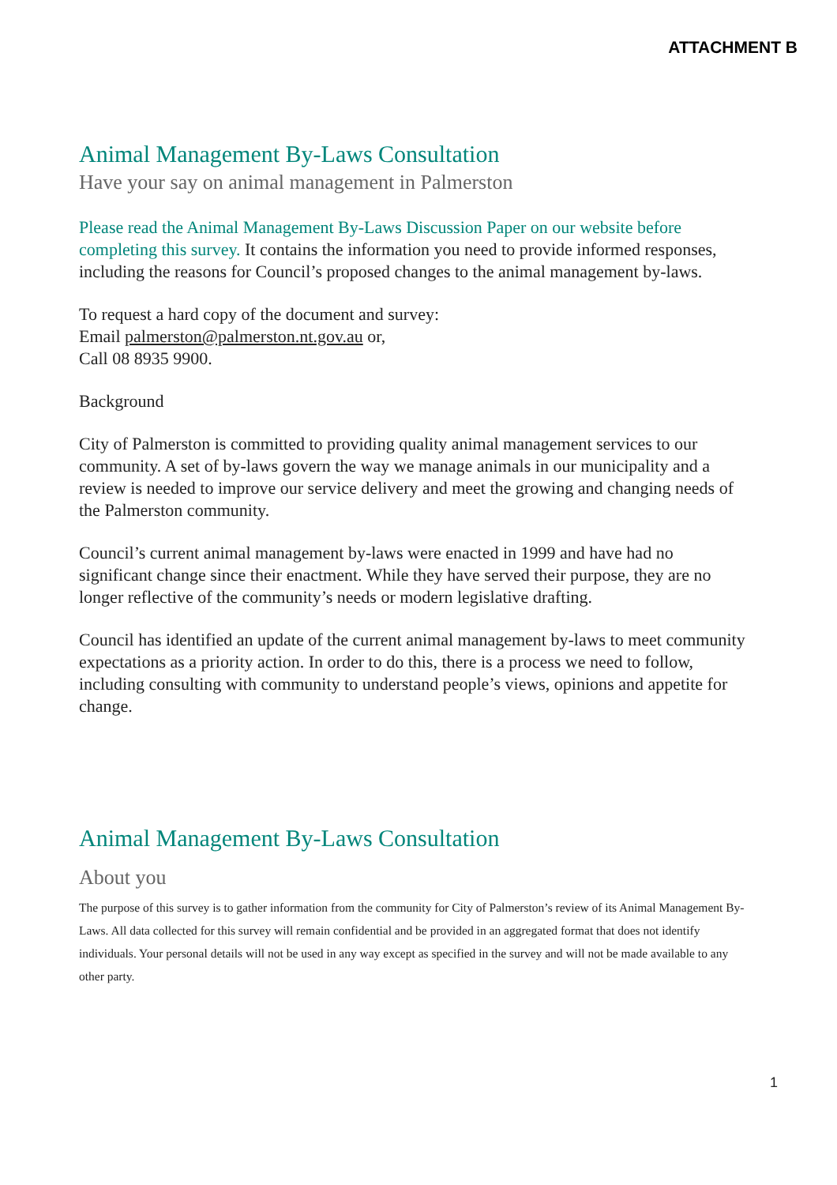ATTACHMENT B
Animal Management By-Laws Consultation
Have your say on animal management in Palmerston
Please read the Animal Management By-Laws Discussion Paper on our website before completing this survey. It contains the information you need to provide informed responses, including the reasons for Council’s proposed changes to the animal management by-laws.
To request a hard copy of the document and survey:
Email palmerston@palmerston.nt.gov.au or,
Call 08 8935 9900.
Background
City of Palmerston is committed to providing quality animal management services to our community. A set of by-laws govern the way we manage animals in our municipality and a review is needed to improve our service delivery and meet the growing and changing needs of the Palmerston community.
Council’s current animal management by-laws were enacted in 1999 and have had no significant change since their enactment. While they have served their purpose, they are no longer reflective of the community’s needs or modern legislative drafting.
Council has identified an update of the current animal management by-laws to meet community expectations as a priority action. In order to do this, there is a process we need to follow, including consulting with community to understand people’s views, opinions and appetite for change.
Animal Management By-Laws Consultation
About you
The purpose of this survey is to gather information from the community for City of Palmerston’s review of its Animal Management By-Laws. All data collected for this survey will remain confidential and be provided in an aggregated format that does not identify individuals. Your personal details will not be used in any way except as specified in the survey and will not be made available to any other party.
1